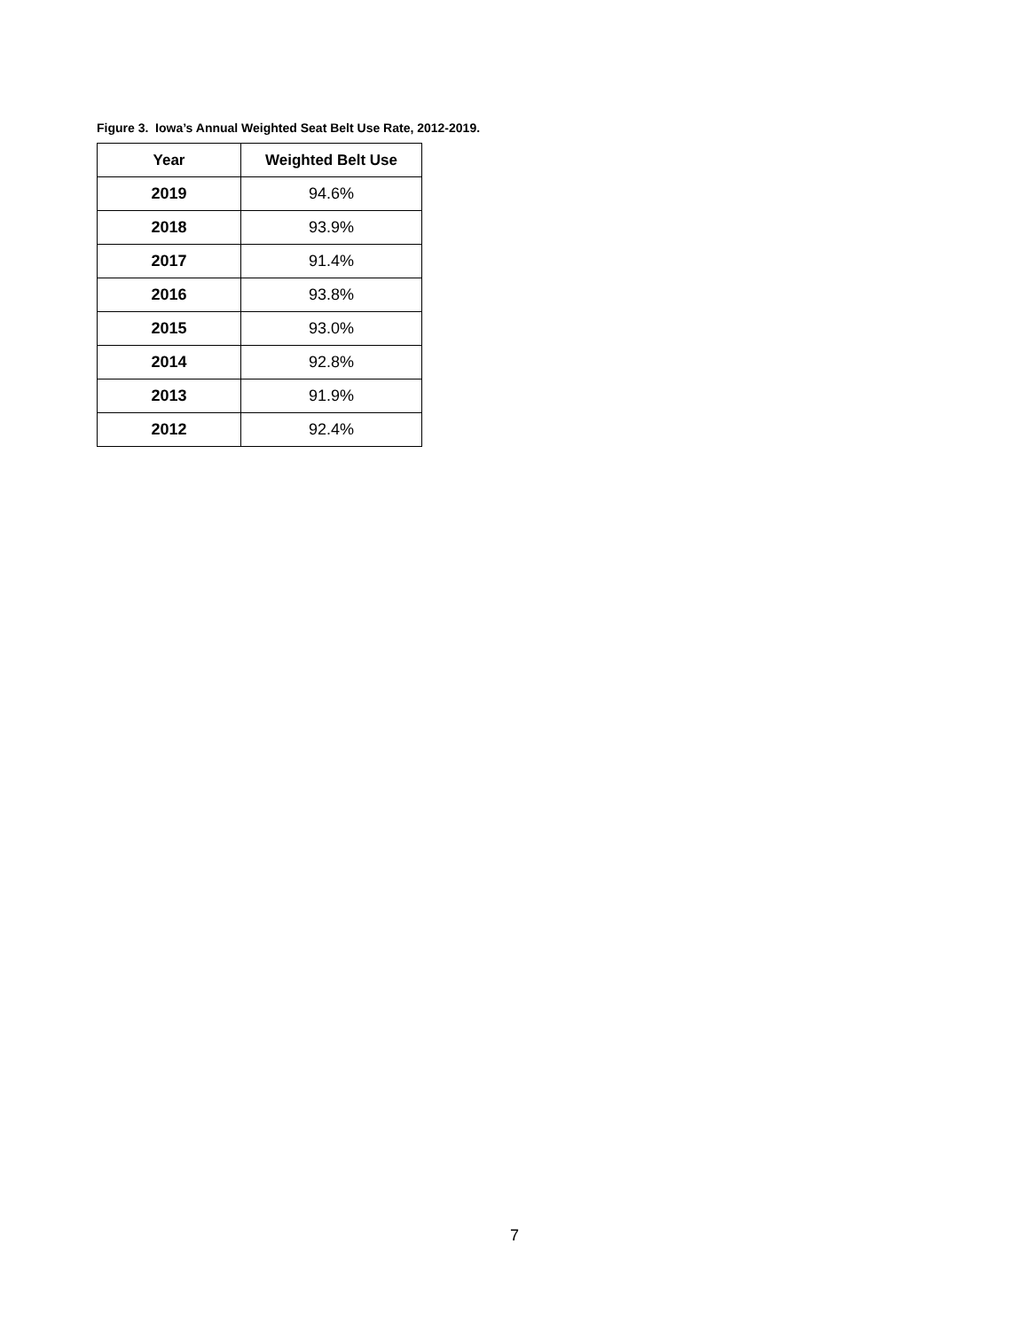Figure 3. Iowa’s Annual Weighted Seat Belt Use Rate, 2012-2019.
| Year | Weighted Belt Use |
| --- | --- |
| 2019 | 94.6% |
| 2018 | 93.9% |
| 2017 | 91.4% |
| 2016 | 93.8% |
| 2015 | 93.0% |
| 2014 | 92.8% |
| 2013 | 91.9% |
| 2012 | 92.4% |
7